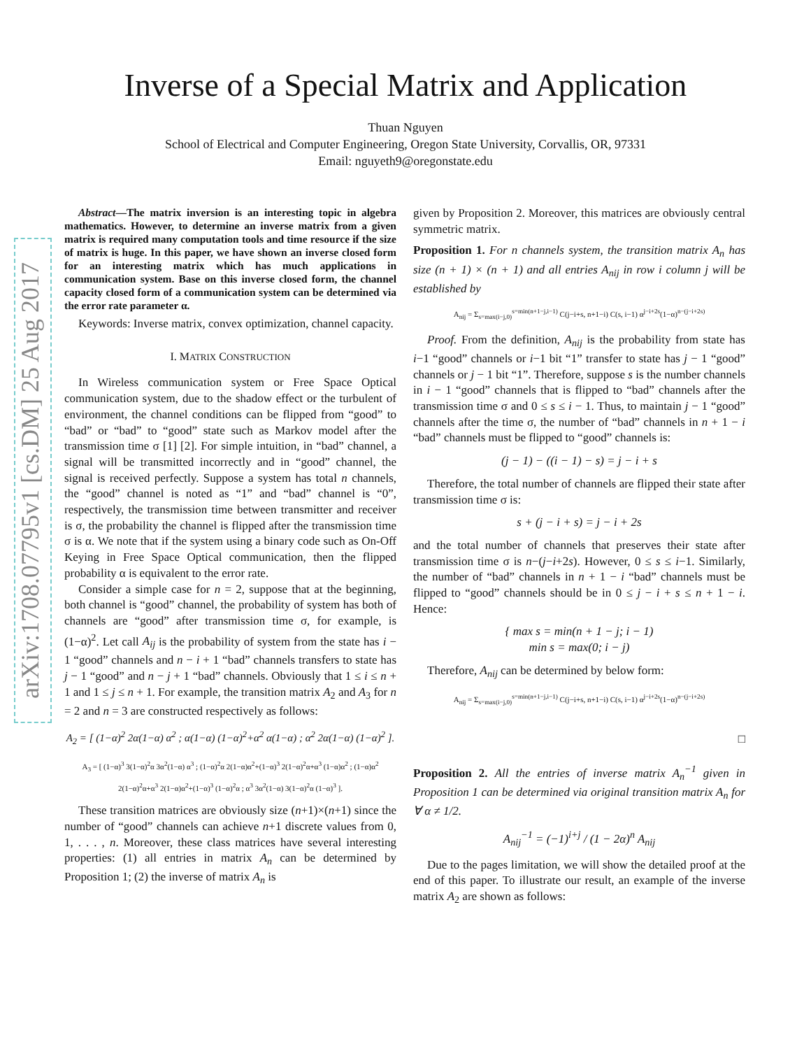arXiv:1708.07795v1 [cs.DM] 25 Aug 2017
Inverse of a Special Matrix and Application
Thuan Nguyen
School of Electrical and Computer Engineering, Oregon State University, Corvallis, OR, 97331
Email: nguyeth9@oregonstate.edu
Abstract—The matrix inversion is an interesting topic in algebra mathematics. However, to determine an inverse matrix from a given matrix is required many computation tools and time resource if the size of matrix is huge. In this paper, we have shown an inverse closed form for an interesting matrix which has much applications in communication system. Base on this inverse closed form, the channel capacity closed form of a communication system can be determined via the error rate parameter α.
Keywords: Inverse matrix, convex optimization, channel capacity.
I. MATRIX CONSTRUCTION
In Wireless communication system or Free Space Optical communication system, due to the shadow effect or the turbulent of environment, the channel conditions can be flipped from “good” to “bad” or “bad” to “good” state such as Markov model after the transmission time σ [1] [2]. For simple intuition, in “bad” channel, a signal will be transmitted incorrectly and in “good” channel, the signal is received perfectly. Suppose a system has total n channels, the “good” channel is noted as “1” and “bad” channel is “0”, respectively, the transmission time between transmitter and receiver is σ, the probability the channel is flipped after the transmission time σ is α. We note that if the system using a binary code such as On-Off Keying in Free Space Optical communication, then the flipped probability α is equivalent to the error rate.
Consider a simple case for n = 2, suppose that at the beginning, both channel is “good” channel, the probability of system has both of channels are “good” after transmission time σ, for example, is (1−α)<sup>2</sup>. Let call A<sub>ij</sub> is the probability of system from the state has i − 1 “good” channels and n − i + 1 “bad” channels transfers to state has j − 1 “good” and n − j + 1 “bad” channels. Obviously that 1 ≤ i ≤ n + 1 and 1 ≤ j ≤ n + 1. For example, the transition matrix A<sub>2</sub> and A<sub>3</sub> for n = 2 and n = 3 are constructed respectively as follows:
A<sub>2</sub> = [ (1−α)<sup>2</sup> 2α(1−α) α<sup>2</sup> ; α(1−α) (1−α)<sup>2</sup>+α<sup>2</sup> α(1−α) ; α<sup>2</sup> 2α(1−α) (1−α)<sup>2</sup> ].
A<sub>3</sub> = [ (1−α)<sup>3</sup> 3(1−α)<sup>2</sup>α 3α<sup>2</sup>(1−α) α<sup>3</sup> ; (1−α)<sup>2</sup>α 2(1−α)α<sup>2</sup>+(1−α)<sup>3</sup> 2(1−α)<sup>2</sup>α+α<sup>3</sup> (1−α)α<sup>2</sup> ; (1−α)α<sup>2</sup> 2(1−α)<sup>2</sup>α+α<sup>3</sup> 2(1−α)α<sup>2</sup>+(1−α)<sup>3</sup> (1−α)<sup>2</sup>α ; α<sup>3</sup> 3α<sup>2</sup>(1−α) 3(1−α)<sup>2</sup>α (1−α)<sup>3</sup> ].
These transition matrices are obviously size (n+1)×(n+1) since the number of “good” channels can achieve n+1 discrete values from 0, 1, . . . , n. Moreover, these class matrices have several interesting properties: (1) all entries in matrix A<sub>n</sub> can be determined by Proposition 1; (2) the inverse of matrix A<sub>n</sub> is
given by Proposition 2. Moreover, this matrices are obviously central symmetric matrix.
Proposition 1. For n channels system, the transition matrix A<sub>n</sub> has size (n + 1) × (n + 1) and all entries A<sub>nij</sub> in row i column j will be established by
A<sub>nij</sub> = Σ<sub>s=max(i−j,0)</sub><sup>s=min(n+1−j,i−1)</sup> C(j−i+s, n+1−i) C(s, i−1) α<sup>j−i+2s</sup>(1−α)<sup>n−(j−i+2s)</sup>
Proof. From the definition, A<sub>nij</sub> is the probability from state has i−1 “good” channels or i−1 bit “1” transfer to state has j − 1 “good” channels or j − 1 bit “1”. Therefore, suppose s is the number channels in i − 1 “good” channels that is flipped to “bad” channels after the transmission time σ and 0 ≤ s ≤ i − 1. Thus, to maintain j − 1 “good” channels after the time σ, the number of “bad” channels in n + 1 − i “bad” channels must be flipped to “good” channels is:
(j − 1) − ((i − 1) − s) = j − i + s
Therefore, the total number of channels are flipped their state after transmission time σ is:
s + (j − i + s) = j − i + 2s
and the total number of channels that preserves their state after transmission time σ is n−(j−i+2s). However, 0 ≤ s ≤ i−1. Similarly, the number of “bad” channels in n + 1 − i “bad” channels must be flipped to “good” channels should be in 0 ≤ j − i + s ≤ n + 1 − i. Hence:
{ max s = min(n + 1 − j; i − 1)
min s = max(0; i − j)
Therefore, A<sub>nij</sub> can be determined by below form:
A<sub>nij</sub> = Σ<sub>s=max(i−j,0)</sub><sup>s=min(n+1−j,i−1)</sup> C(j−i+s, n+1−i) C(s, i−1) α<sup>j−i+2s</sup>(1−α)<sup>n−(j−i+2s)</sup>
□
Proposition 2. All the entries of inverse matrix A<sub>n</sub><sup>−1</sup> given in Proposition 1 can be determined via original transition matrix A<sub>n</sub> for ∀ α ≠ 1/2.
A<sub>nij</sub><sup>−1</sup> = (−1)<sup>i+j</sup> / (1 − 2α)<sup>n</sup> A<sub>nij</sub>
Due to the pages limitation, we will show the detailed proof at the end of this paper. To illustrate our result, an example of the inverse matrix A<sub>2</sub> are shown as follows: